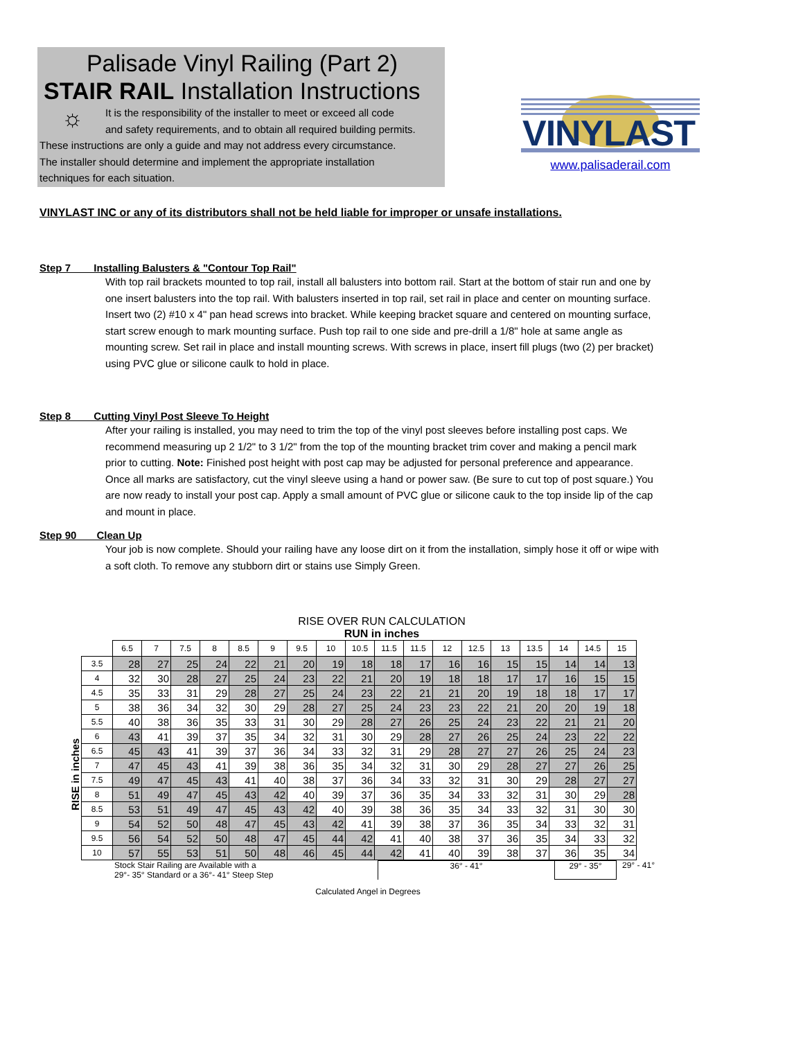Palisade Vinyl Railing (Part 2)
STAIR RAIL Installation Instructions
☼
It is the responsibility of the installer to meet or exceed all code
and safety requirements, and to obtain all required building permits.
These instructions are only a guide and may not address every circumstance.
The installer should determine and implement the appropriate installation
techniques for each situation.
VINYLAST
www.palisaderail.com
VINYLAST INC or any of its distributors shall not be held liable for improper or unsafe installations.
Step 7 Installing Balusters & "Contour Top Rail"
With top rail brackets mounted to top rail, install all balusters into bottom rail. Start at the bottom of stair run and one by one insert balusters into the top rail. With balusters inserted in top rail, set rail in place and center on mounting surface. Insert two (2) #10 x 4" pan head screws into bracket. While keeping bracket square and centered on mounting surface, start screw enough to mark mounting surface. Push top rail to one side and pre-drill a 1/8" hole at same angle as mounting screw. Set rail in place and install mounting screws. With screws in place, insert fill plugs (two (2) per bracket) using PVC glue or silicone caulk to hold in place.
Step 8 Cutting Vinyl Post Sleeve To Height
After your railing is installed, you may need to trim the top of the vinyl post sleeves before installing post caps. We recommend measuring up 2 1/2" to 3 1/2" from the top of the mounting bracket trim cover and making a pencil mark prior to cutting. Note: Finished post height with post cap may be adjusted for personal preference and appearance. Once all marks are satisfactory, cut the vinyl sleeve using a hand or power saw. (Be sure to cut top of post square.) You are now ready to install your post cap. Apply a small amount of PVC glue or silicone cauk to the top inside lip of the cap and mount in place.
Step 90 Clean Up
Your job is now complete. Should your railing have any loose dirt on it from the installation, simply hose it off or wipe with a soft cloth. To remove any stubborn dirt or stains use Simply Green.
RISE in inches
RISE OVER RUN CALCULATION
RUN in inches
| | 6.5 | 7 | 7.5 | 8 | 8.5 | 9 | 9.5 | 10 | 10.5 | 11.5 | 11.5 | 12 | 12.5 | 13 | 13.5 | 14 | 14.5 | 15 |
| --- | --- | --- | --- | --- | --- | --- | --- | --- | --- | --- | --- | --- | --- | --- | --- | --- | --- | --- |
| 3.5 | 28 | 27 | 25 | 24 | 22 | 21 | 20 | 19 | 18 | 18 | 17 | 16 | 16 | 15 | 15 | 14 | 14 | 13 |
| 4 | 32 | 30 | 28 | 27 | 25 | 24 | 23 | 22 | 21 | 20 | 19 | 18 | 18 | 17 | 17 | 16 | 15 | 15 |
| 4.5 | 35 | 33 | 31 | 29 | 28 | 27 | 25 | 24 | 23 | 22 | 21 | 21 | 20 | 19 | 18 | 18 | 17 | 17 |
| 5 | 38 | 36 | 34 | 32 | 30 | 29 | 28 | 27 | 25 | 24 | 23 | 23 | 22 | 21 | 20 | 20 | 19 | 18 |
| 5.5 | 40 | 38 | 36 | 35 | 33 | 31 | 30 | 29 | 28 | 27 | 26 | 25 | 24 | 23 | 22 | 21 | 21 | 20 |
| 6 | 43 | 41 | 39 | 37 | 35 | 34 | 32 | 31 | 30 | 29 | 28 | 27 | 26 | 25 | 24 | 23 | 22 | 22 |
| 6.5 | 45 | 43 | 41 | 39 | 37 | 36 | 34 | 33 | 32 | 31 | 29 | 28 | 27 | 27 | 26 | 25 | 24 | 23 |
| 7 | 47 | 45 | 43 | 41 | 39 | 38 | 36 | 35 | 34 | 32 | 31 | 30 | 29 | 28 | 27 | 27 | 26 | 25 |
| 7.5 | 49 | 47 | 45 | 43 | 41 | 40 | 38 | 37 | 36 | 34 | 33 | 32 | 31 | 30 | 29 | 28 | 27 | 27 |
| 8 | 51 | 49 | 47 | 45 | 43 | 42 | 40 | 39 | 37 | 36 | 35 | 34 | 33 | 32 | 31 | 30 | 29 | 28 |
| 8.5 | 53 | 51 | 49 | 47 | 45 | 43 | 42 | 40 | 39 | 38 | 36 | 35 | 34 | 33 | 32 | 31 | 30 | 30 |
| 9 | 54 | 52 | 50 | 48 | 47 | 45 | 43 | 42 | 41 | 39 | 38 | 37 | 36 | 35 | 34 | 33 | 32 | 31 |
| 9.5 | 56 | 54 | 52 | 50 | 48 | 47 | 45 | 44 | 42 | 41 | 40 | 38 | 37 | 36 | 35 | 34 | 33 | 32 |
| 10 | 57 | 55 | 53 | 51 | 50 | 48 | 46 | 45 | 44 | 42 | 41 | 40 | 39 | 38 | 37 | 36 | 35 | 34 |
Stock Stair Railing are Available with a
29°- 35° Standard or a 36°- 41° Steep Step
36° - 41° 29° - 35° 29° - 41°
Calculated Angel in Degrees